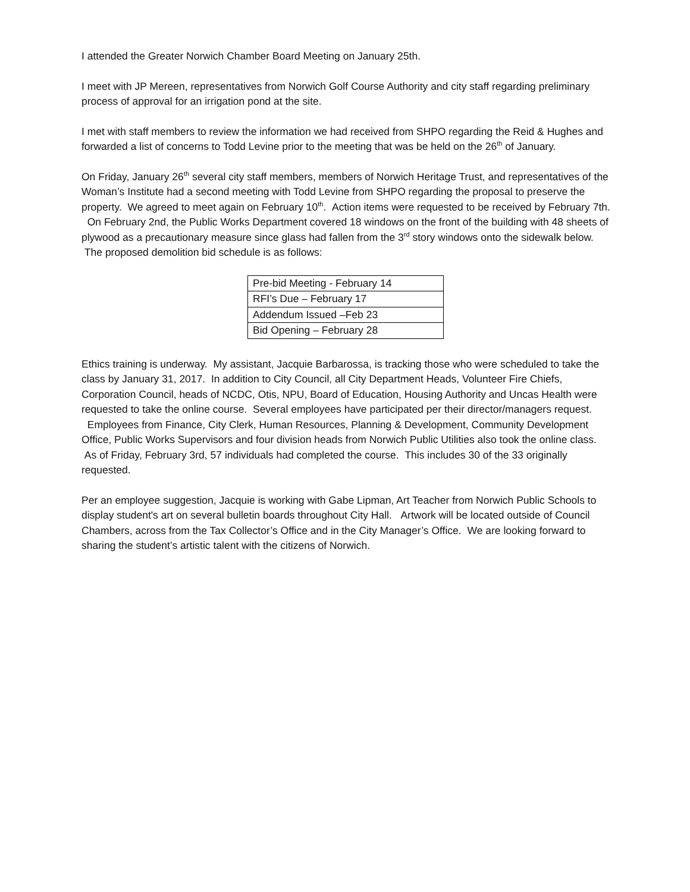I attended the Greater Norwich Chamber Board Meeting on January 25th.
I meet with JP Mereen, representatives from Norwich Golf Course Authority and city staff regarding preliminary process of approval for an irrigation pond at the site.
I met with staff members to review the information we had received from SHPO regarding the Reid & Hughes and forwarded a list of concerns to Todd Levine prior to the meeting that was be held on the 26<sup>th</sup> of January.
On Friday, January 26<sup>th</sup> several city staff members, members of Norwich Heritage Trust, and representatives of the Woman’s Institute had a second meeting with Todd Levine from SHPO regarding the proposal to preserve the property. We agreed to meet again on February 10<sup>th</sup>. Action items were requested to be received by February 7th. On February 2nd, the Public Works Department covered 18 windows on the front of the building with 48 sheets of plywood as a precautionary measure since glass had fallen from the 3<sup>rd</sup> story windows onto the sidewalk below. The proposed demolition bid schedule is as follows:
| Pre-bid Meeting - February 14 |
| RFI’s Due – February 17 |
| Addendum Issued –Feb 23 |
| Bid Opening – February 28 |
Ethics training is underway. My assistant, Jacquie Barbarossa, is tracking those who were scheduled to take the class by January 31, 2017. In addition to City Council, all City Department Heads, Volunteer Fire Chiefs, Corporation Council, heads of NCDC, Otis, NPU, Board of Education, Housing Authority and Uncas Health were requested to take the online course. Several employees have participated per their director/managers request. Employees from Finance, City Clerk, Human Resources, Planning & Development, Community Development Office, Public Works Supervisors and four division heads from Norwich Public Utilities also took the online class. As of Friday, February 3rd, 57 individuals had completed the course. This includes 30 of the 33 originally requested.
Per an employee suggestion, Jacquie is working with Gabe Lipman, Art Teacher from Norwich Public Schools to display student's art on several bulletin boards throughout City Hall. Artwork will be located outside of Council Chambers, across from the Tax Collector’s Office and in the City Manager’s Office. We are looking forward to sharing the student’s artistic talent with the citizens of Norwich.